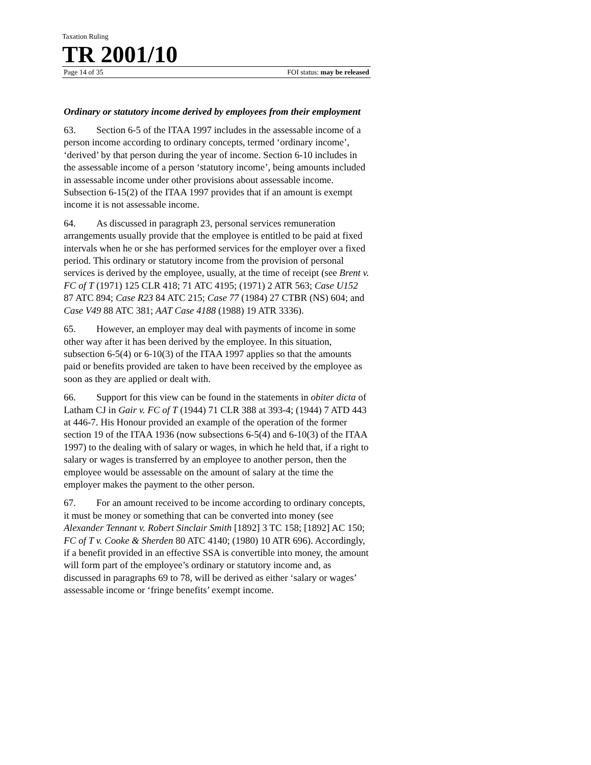Taxation Ruling
TR 2001/10
Page 14 of 35 FOI status: may be released
Ordinary or statutory income derived by employees from their employment
63. Section 6-5 of the ITAA 1997 includes in the assessable income of a person income according to ordinary concepts, termed ‘ordinary income’, ‘derived’ by that person during the year of income. Section 6-10 includes in the assessable income of a person ‘statutory income’, being amounts included in assessable income under other provisions about assessable income. Subsection 6-15(2) of the ITAA 1997 provides that if an amount is exempt income it is not assessable income.
64. As discussed in paragraph 23, personal services remuneration arrangements usually provide that the employee is entitled to be paid at fixed intervals when he or she has performed services for the employer over a fixed period. This ordinary or statutory income from the provision of personal services is derived by the employee, usually, at the time of receipt (see Brent v. FC of T (1971) 125 CLR 418; 71 ATC 4195; (1971) 2 ATR 563; Case U152 87 ATC 894; Case R23 84 ATC 215; Case 77 (1984) 27 CTBR (NS) 604; and Case V49 88 ATC 381; AAT Case 4188 (1988) 19 ATR 3336).
65. However, an employer may deal with payments of income in some other way after it has been derived by the employee. In this situation, subsection 6-5(4) or 6-10(3) of the ITAA 1997 applies so that the amounts paid or benefits provided are taken to have been received by the employee as soon as they are applied or dealt with.
66. Support for this view can be found in the statements in obiter dicta of Latham CJ in Gair v. FC of T (1944) 71 CLR 388 at 393-4; (1944) 7 ATD 443 at 446-7. His Honour provided an example of the operation of the former section 19 of the ITAA 1936 (now subsections 6-5(4) and 6-10(3) of the ITAA 1997) to the dealing with of salary or wages, in which he held that, if a right to salary or wages is transferred by an employee to another person, then the employee would be assessable on the amount of salary at the time the employer makes the payment to the other person.
67. For an amount received to be income according to ordinary concepts, it must be money or something that can be converted into money (see Alexander Tennant v. Robert Sinclair Smith [1892] 3 TC 158; [1892] AC 150; FC of T v. Cooke & Sherden 80 ATC 4140; (1980) 10 ATR 696). Accordingly, if a benefit provided in an effective SSA is convertible into money, the amount will form part of the employee’s ordinary or statutory income and, as discussed in paragraphs 69 to 78, will be derived as either ‘salary or wages’ assessable income or ‘fringe benefits’ exempt income.